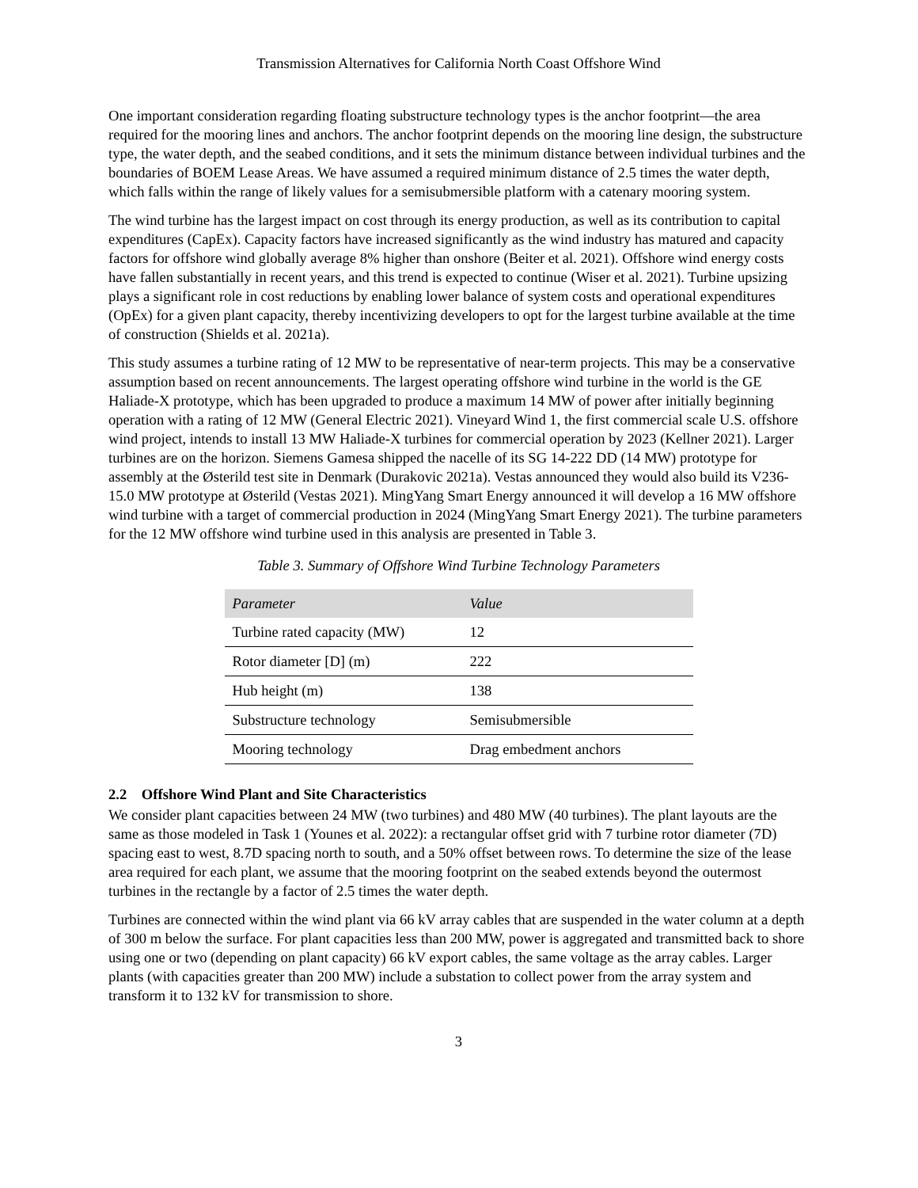Transmission Alternatives for California North Coast Offshore Wind
One important consideration regarding floating substructure technology types is the anchor footprint—the area required for the mooring lines and anchors. The anchor footprint depends on the mooring line design, the substructure type, the water depth, and the seabed conditions, and it sets the minimum distance between individual turbines and the boundaries of BOEM Lease Areas. We have assumed a required minimum distance of 2.5 times the water depth, which falls within the range of likely values for a semisubmersible platform with a catenary mooring system.
The wind turbine has the largest impact on cost through its energy production, as well as its contribution to capital expenditures (CapEx). Capacity factors have increased significantly as the wind industry has matured and capacity factors for offshore wind globally average 8% higher than onshore (Beiter et al. 2021). Offshore wind energy costs have fallen substantially in recent years, and this trend is expected to continue (Wiser et al. 2021). Turbine upsizing plays a significant role in cost reductions by enabling lower balance of system costs and operational expenditures (OpEx) for a given plant capacity, thereby incentivizing developers to opt for the largest turbine available at the time of construction (Shields et al. 2021a).
This study assumes a turbine rating of 12 MW to be representative of near-term projects. This may be a conservative assumption based on recent announcements. The largest operating offshore wind turbine in the world is the GE Haliade-X prototype, which has been upgraded to produce a maximum 14 MW of power after initially beginning operation with a rating of 12 MW (General Electric 2021). Vineyard Wind 1, the first commercial scale U.S. offshore wind project, intends to install 13 MW Haliade-X turbines for commercial operation by 2023 (Kellner 2021). Larger turbines are on the horizon. Siemens Gamesa shipped the nacelle of its SG 14-222 DD (14 MW) prototype for assembly at the Østerild test site in Denmark (Durakovic 2021a). Vestas announced they would also build its V236-15.0 MW prototype at Østerild (Vestas 2021). MingYang Smart Energy announced it will develop a 16 MW offshore wind turbine with a target of commercial production in 2024 (MingYang Smart Energy 2021). The turbine parameters for the 12 MW offshore wind turbine used in this analysis are presented in Table 3.
Table 3. Summary of Offshore Wind Turbine Technology Parameters
| Parameter | Value |
| --- | --- |
| Turbine rated capacity (MW) | 12 |
| Rotor diameter [D] (m) | 222 |
| Hub height (m) | 138 |
| Substructure technology | Semisubmersible |
| Mooring technology | Drag embedment anchors |
2.2 Offshore Wind Plant and Site Characteristics
We consider plant capacities between 24 MW (two turbines) and 480 MW (40 turbines). The plant layouts are the same as those modeled in Task 1 (Younes et al. 2022): a rectangular offset grid with 7 turbine rotor diameter (7D) spacing east to west, 8.7D spacing north to south, and a 50% offset between rows. To determine the size of the lease area required for each plant, we assume that the mooring footprint on the seabed extends beyond the outermost turbines in the rectangle by a factor of 2.5 times the water depth.
Turbines are connected within the wind plant via 66 kV array cables that are suspended in the water column at a depth of 300 m below the surface. For plant capacities less than 200 MW, power is aggregated and transmitted back to shore using one or two (depending on plant capacity) 66 kV export cables, the same voltage as the array cables. Larger plants (with capacities greater than 200 MW) include a substation to collect power from the array system and transform it to 132 kV for transmission to shore.
3